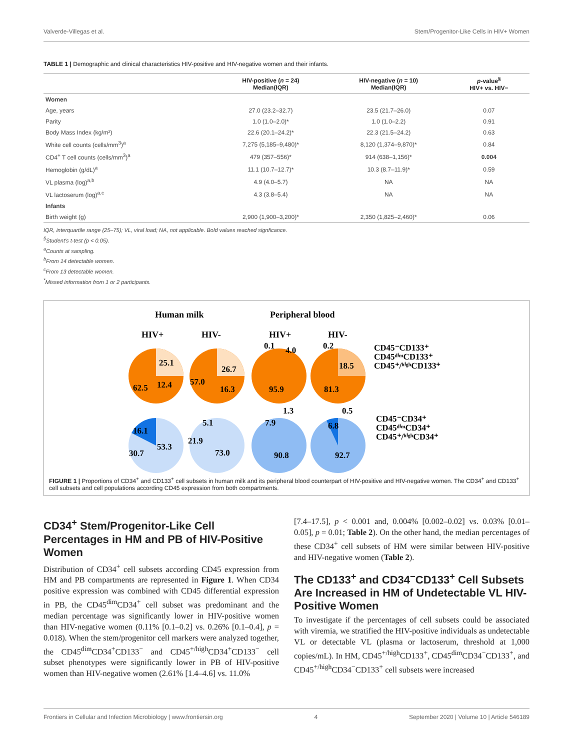Valverde-Villegas et al. Stem/Progenitor-Like Cells in HIV+ Women
TABLE 1 | Demographic and clinical characteristics HIV-positive and HIV-negative women and their infants.
| | HIV-positive ( n = 24) Median(IQR) | HIV-negative ( n = 10) Median(IQR) | p -value<sup>§</sup> HIV+ vs. HIV− |
| --- | --- | --- | --- |
| Women | | | |
| Age, years | 27.0 (23.2–32.7) | 23.5 (21.7–26.0) | 0.07 |
| Parity | 1.0 (1.0–2.0)* | 1.0 (1.0–2.2) | 0.91 |
| Body Mass Index (kg/m²) | 22.6 (20.1–24.2)* | 22.3 (21.5–24.2) | 0.63 |
| White cell counts (cells/mm<sup>3</sup>)<sup>a</sup> | 7,275 (5,185–9,480)* | 8,120 (1,374–9,870)* | 0.84 |
| CD4<sup>+</sup> T cell counts (cells/mm<sup>3</sup>)<sup>a</sup> | 479 (357–556)* | 914 (638–1,156)* | 0.004 |
| Hemoglobin (g/dL)<sup>a</sup> | 11.1 (10.7–12.7)* | 10.3 (8.7–11.9)* | 0.59 |
| VL plasma (log)<sup>a,b</sup> | 4.9 (4.0–5.7) | NA | NA |
| VL lactoserum (log)<sup>a,c</sup> | 4.3 (3.8–5.4) | NA | NA |
| Infants | | | |
| Birth weight (g) | 2,900 (1,900–3,200)* | 2,350 (1,825–2,460)* | 0.06 |
IQR, interquartile range (25–75); VL, viral load; NA, not applicable. Bold values reached signficance.
<sup>§</sup> Student's t-test (p < 0.05).
<sup>a</sup> Counts at sampling.
<sup>b</sup> From 14 detectable women.
<sup>c</sup> From 13 detectable women.
<sup>*</sup> Missed information from 1 or 2 participants.
Human milk
Peripheral blood
HIV+
HIV-
HIV+
HIV-
25.1
12.4
62.5
26.7
16.3
57.0
0.1
4.0
95.9
0.2
18.5
81.3
16.1
53.3
30.7
5.1
21.9
73.0
1.3
7.9
90.8
0.5
6.8
92.7
CD45⁻CD133⁺
CD45ᵈⁱᵐCD133⁺
CD45⁺/ʰⁱᵍʰCD133⁺
CD45⁻CD34⁺
CD45ᵈⁱᵐCD34⁺
CD45⁺/ʰⁱᵍʰCD34⁺
FIGURE 1 | Proportions of CD34<sup>+</sup> and CD133<sup>+</sup> cell subsets in human milk and its peripheral blood counterpart of HIV-positive and HIV-negative women. The CD34<sup>+</sup> and CD133<sup>+</sup> cell subsets and cell populations according CD45 expression from both compartments.
CD34<sup>+</sup> Stem/Progenitor-Like Cell Percentages in HM and PB of HIV-Positive Women
Distribution of CD34<sup>+</sup> cell subsets according CD45 expression from HM and PB compartments are represented in Figure 1. When CD34 positive expression was combined with CD45 differential expression in PB, the CD45<sup>dim</sup>CD34<sup>+</sup> cell subset was predominant and the median percentage was significantly lower in HIV-positive women than HIV-negative women (0.11% [0.1–0.2] vs. 0.26% [0.1–0.4], p = 0.018). When the stem/progenitor cell markers were analyzed together, the CD45<sup>dim</sup>CD34<sup>+</sup>CD133<sup>−</sup> and CD45<sup>+/high</sup>CD34<sup>+</sup>CD133<sup>−</sup> cell subset phenotypes were significantly lower in PB of HIV-positive women than HIV-negative women (2.61% [1.4–4.6] vs. 11.0%
[7.4–17.5], p < 0.001 and, 0.004% [0.002–0.02] vs. 0.03% [0.01–0.05], p = 0.01; Table 2). On the other hand, the median percentages of these CD34<sup>+</sup> cell subsets of HM were similar between HIV-positive and HIV-negative women (Table 2).
The CD133<sup>+</sup> and CD34<sup>−</sup>CD133<sup>+</sup> Cell Subsets Are Increased in HM of Undetectable VL HIV-Positive Women
To investigate if the percentages of cell subsets could be associated with viremia, we stratified the HIV-positive individuals as undetectable VL or detectable VL (plasma or lactoserum, threshold at 1,000 copies/mL). In HM, CD45<sup>+/high</sup>CD133<sup>+</sup>, CD45<sup>dim</sup>CD34<sup>−</sup>CD133<sup>+</sup>, and CD45<sup>+/high</sup>CD34<sup>−</sup>CD133<sup>+</sup> cell subsets were increased
Frontiers in Cellular and Infection Microbiology | www.frontiersin.org 4 September 2020 | Volume 10 | Article 546189